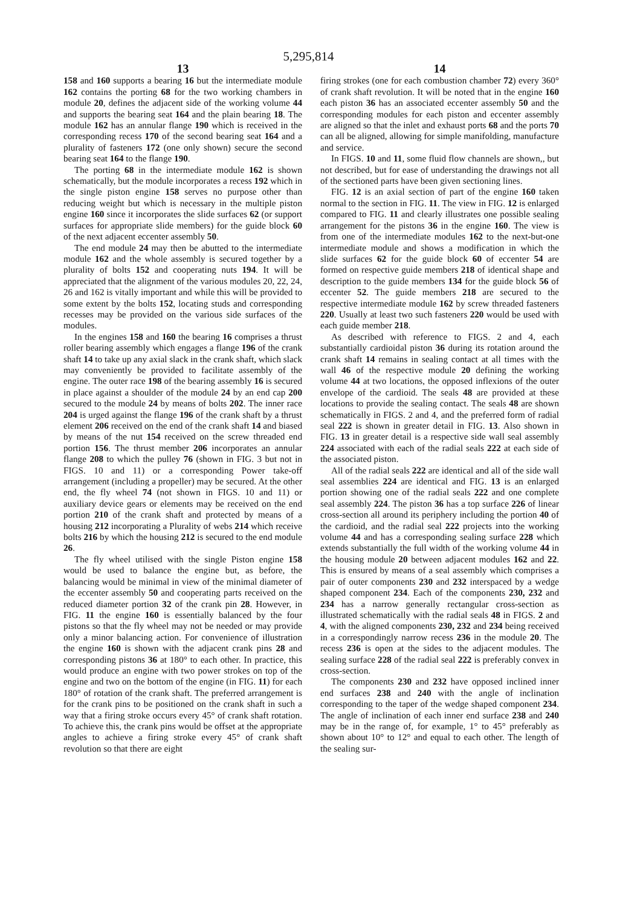5,295,814
13
158 and 160 supports a bearing 16 but the intermediate module 162 contains the porting 68 for the two working chambers in module 20, defines the adjacent side of the working volume 44 and supports the bearing seat 164 and the plain bearing 18. The module 162 has an annular flange 190 which is received in the corresponding recess 170 of the second bearing seat 164 and a plurality of fasteners 172 (one only shown) secure the second bearing seat 164 to the flange 190.
The porting 68 in the intermediate module 162 is shown schematically, but the module incorporates a recess 192 which in the single piston engine 158 serves no purpose other than reducing weight but which is necessary in the multiple piston engine 160 since it incorporates the slide surfaces 62 (or support surfaces for appropriate slide members) for the guide block 60 of the next adjacent eccenter assembly 50.
The end module 24 may then be abutted to the intermediate module 162 and the whole assembly is secured together by a plurality of bolts 152 and cooperating nuts 194. It will be appreciated that the alignment of the various modules 20, 22, 24, 26 and 162 is vitally important and while this will be provided to some extent by the bolts 152, locating studs and corresponding recesses may be provided on the various side surfaces of the modules.
In the engines 158 and 160 the bearing 16 comprises a thrust roller bearing assembly which engages a flange 196 of the crank shaft 14 to take up any axial slack in the crank shaft, which slack may conveniently be provided to facilitate assembly of the engine. The outer race 198 of the bearing assembly 16 is secured in place against a shoulder of the module 24 by an end cap 200 secured to the module 24 by means of bolts 202. The inner race 204 is urged against the flange 196 of the crank shaft by a thrust element 206 received on the end of the crank shaft 14 and biased by means of the nut 154 received on the screw threaded end portion 156. The thrust member 206 incorporates an annular flange 208 to which the pulley 76 (shown in FIG. 3 but not in FIGS. 10 and 11) or a corresponding Power take-off arrangement (including a propeller) may be secured. At the other end, the fly wheel 74 (not shown in FIGS. 10 and 11) or auxiliary device gears or elements may be received on the end portion 210 of the crank shaft and protected by means of a housing 212 incorporating a Plurality of webs 214 which receive bolts 216 by which the housing 212 is secured to the end module 26.
The fly wheel utilised with the single Piston engine 158 would be used to balance the engine but, as before, the balancing would be minimal in view of the minimal diameter of the eccenter assembly 50 and cooperating parts received on the reduced diameter portion 32 of the crank pin 28. However, in FIG. 11 the engine 160 is essentially balanced by the four pistons so that the fly wheel may not be needed or may provide only a minor balancing action. For convenience of illustration the engine 160 is shown with the adjacent crank pins 28 and corresponding pistons 36 at 180° to each other. In practice, this would produce an engine with two power strokes on top of the engine and two on the bottom of the engine (in FIG. 11) for each 180° of rotation of the crank shaft. The preferred arrangement is for the crank pins to be positioned on the crank shaft in such a way that a firing stroke occurs every 45° of crank shaft rotation. To achieve this, the crank pins would be offset at the appropriate angles to achieve a firing stroke every 45° of crank shaft revolution so that there are eight
14
firing strokes (one for each combustion chamber 72) every 360° of crank shaft revolution. It will be noted that in the engine 160 each piston 36 has an associated eccenter assembly 50 and the corresponding modules for each piston and eccenter assembly are aligned so that the inlet and exhaust ports 68 and the ports 70 can all be aligned, allowing for simple manifolding, manufacture and service.
In FIGS. 10 and 11, some fluid flow channels are shown,, but not described, but for ease of understanding the drawings not all of the sectioned parts have been given sectioning lines.
FIG. 12 is an axial section of part of the engine 160 taken normal to the section in FIG. 11. The view in FIG. 12 is enlarged compared to FIG. 11 and clearly illustrates one possible sealing arrangement for the pistons 36 in the engine 160. The view is from one of the intermediate modules 162 to the next-but-one intermediate module and shows a modification in which the slide surfaces 62 for the guide block 60 of eccenter 54 are formed on respective guide members 218 of identical shape and description to the guide members 134 for the guide block 56 of eccenter 52. The guide members 218 are secured to the respective intermediate module 162 by screw threaded fasteners 220. Usually at least two such fasteners 220 would be used with each guide member 218.
As described with reference to FIGS. 2 and 4, each substantially cardioidal piston 36 during its rotation around the crank shaft 14 remains in sealing contact at all times with the wall 46 of the respective module 20 defining the working volume 44 at two locations, the opposed inflexions of the outer envelope of the cardioid. The seals 48 are provided at these locations to provide the sealing contact. The seals 48 are shown schematically in FIGS. 2 and 4, and the preferred form of radial seal 222 is shown in greater detail in FIG. 13. Also shown in FIG. 13 in greater detail is a respective side wall seal assembly 224 associated with each of the radial seals 222 at each side of the associated piston.
All of the radial seals 222 are identical and all of the side wall seal assemblies 224 are identical and FIG. 13 is an enlarged portion showing one of the radial seals 222 and one complete seal assembly 224. The piston 36 has a top surface 226 of linear cross-section all around its periphery including the portion 40 of the cardioid, and the radial seal 222 projects into the working volume 44 and has a corresponding sealing surface 228 which extends substantially the full width of the working volume 44 in the housing module 20 between adjacent modules 162 and 22. This is ensured by means of a seal assembly which comprises a pair of outer components 230 and 232 interspaced by a wedge shaped component 234. Each of the components 230, 232 and 234 has a narrow generally rectangular cross-section as illustrated schematically with the radial seals 48 in FIGS. 2 and 4, with the aligned components 230, 232 and 234 being received in a correspondingly narrow recess 236 in the module 20. The recess 236 is open at the sides to the adjacent modules. The sealing surface 228 of the radial seal 222 is preferably convex in cross-section.
The components 230 and 232 have opposed inclined inner end surfaces 238 and 240 with the angle of inclination corresponding to the taper of the wedge shaped component 234. The angle of inclination of each inner end surface 238 and 240 may be in the range of, for example, 1° to 45° preferably as shown about 10° to 12° and equal to each other. The length of the sealing sur-